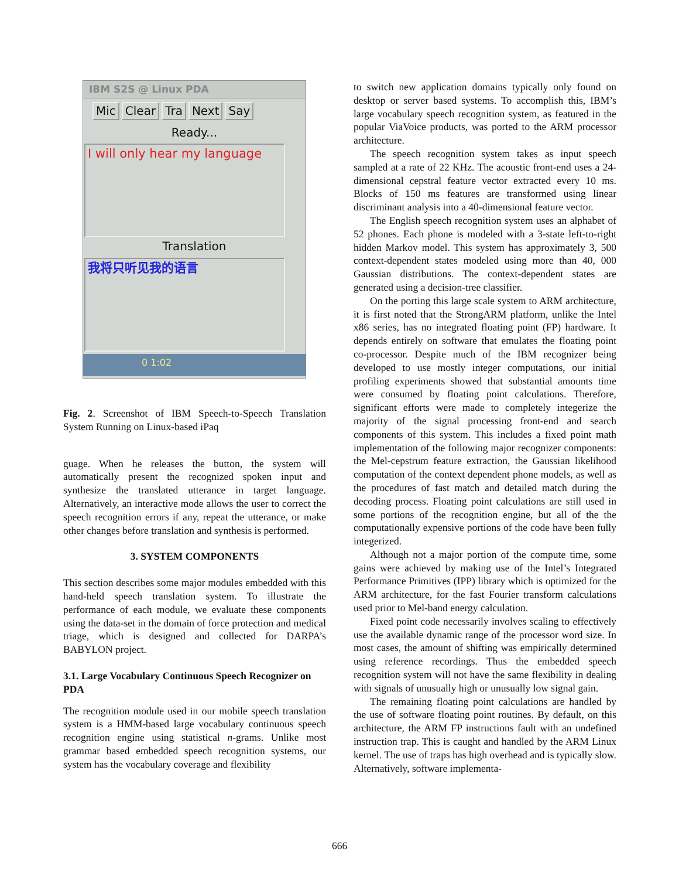IBM S2S @ Linux PDA
Mic Clear Tra Next Say
Ready...
I will only hear my language
Translation
我将只听见我的语言
0 1:02
Fig. 2. Screenshot of IBM Speech-to-Speech Translation System Running on Linux-based iPaq
guage. When he releases the button, the system will automatically present the recognized spoken input and synthesize the translated utterance in target language. Alternatively, an interactive mode allows the user to correct the speech recognition errors if any, repeat the utterance, or make other changes before translation and synthesis is performed.
3. SYSTEM COMPONENTS
This section describes some major modules embedded with this hand-held speech translation system. To illustrate the performance of each module, we evaluate these components using the data-set in the domain of force protection and medical triage, which is designed and collected for DARPA’s BABYLON project.
3.1. Large Vocabulary Continuous Speech Recognizer on PDA
The recognition module used in our mobile speech translation system is a HMM-based large vocabulary continuous speech recognition engine using statistical n-grams. Unlike most grammar based embedded speech recognition systems, our system has the vocabulary coverage and flexibility
to switch new application domains typically only found on desktop or server based systems. To accomplish this, IBM’s large vocabulary speech recognition system, as featured in the popular ViaVoice products, was ported to the ARM processor architecture.
The speech recognition system takes as input speech sampled at a rate of 22 KHz. The acoustic front-end uses a 24-dimensional cepstral feature vector extracted every 10 ms. Blocks of 150 ms features are transformed using linear discriminant analysis into a 40-dimensional feature vector.
The English speech recognition system uses an alphabet of 52 phones. Each phone is modeled with a 3-state left-to-right hidden Markov model. This system has approximately 3, 500 context-dependent states modeled using more than 40, 000 Gaussian distributions. The context-dependent states are generated using a decision-tree classifier.
On the porting this large scale system to ARM architecture, it is first noted that the StrongARM platform, unlike the Intel x86 series, has no integrated floating point (FP) hardware. It depends entirely on software that emulates the floating point co-processor. Despite much of the IBM recognizer being developed to use mostly integer computations, our initial profiling experiments showed that substantial amounts time were consumed by floating point calculations. Therefore, significant efforts were made to completely integerize the majority of the signal processing front-end and search components of this system. This includes a fixed point math implementation of the following major recognizer components: the Mel-cepstrum feature extraction, the Gaussian likelihood computation of the context dependent phone models, as well as the procedures of fast match and detailed match during the decoding process. Floating point calculations are still used in some portions of the recognition engine, but all of the the computationally expensive portions of the code have been fully integerized.
Although not a major portion of the compute time, some gains were achieved by making use of the Intel’s Integrated Performance Primitives (IPP) library which is optimized for the ARM architecture, for the fast Fourier transform calculations used prior to Mel-band energy calculation.
Fixed point code necessarily involves scaling to effectively use the available dynamic range of the processor word size. In most cases, the amount of shifting was empirically determined using reference recordings. Thus the embedded speech recognition system will not have the same flexibility in dealing with signals of unusually high or unusually low signal gain.
The remaining floating point calculations are handled by the use of software floating point routines. By default, on this architecture, the ARM FP instructions fault with an undefined instruction trap. This is caught and handled by the ARM Linux kernel. The use of traps has high overhead and is typically slow. Alternatively, software implementa-
666